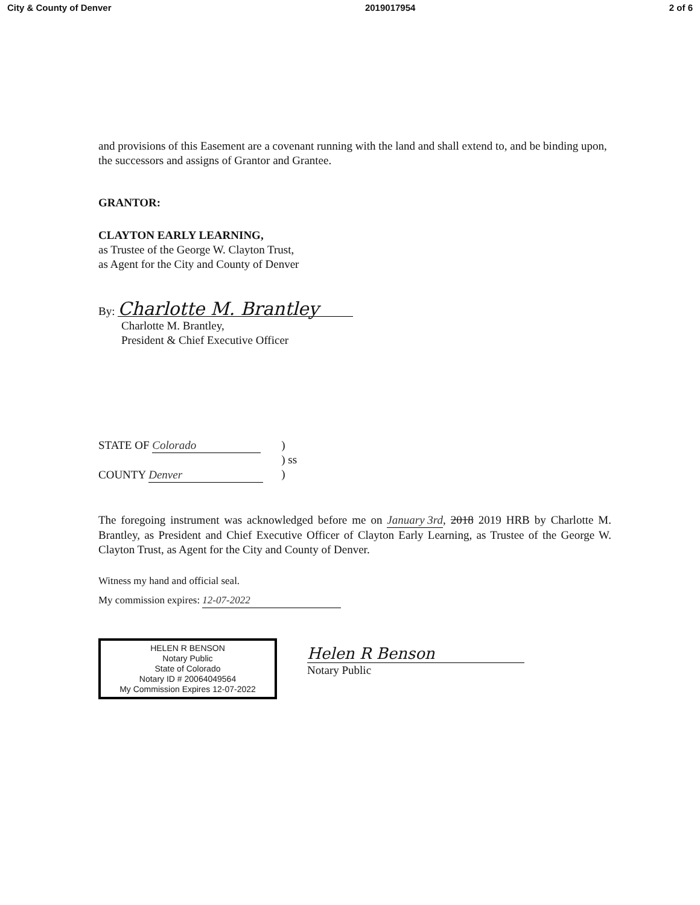City & County of Denver 2019017954 2 of 6
and provisions of this Easement are a covenant running with the land and shall extend to, and be binding upon, the successors and assigns of Grantor and Grantee.
GRANTOR:
CLAYTON EARLY LEARNING,
as Trustee of the George W. Clayton Trust,
as Agent for the City and County of Denver
By: Charlotte M. Brantley
Charlotte M. Brantley,
President & Chief Executive Officer
STATE OF Colorado
COUNTY Denver
)
) ss
)
The foregoing instrument was acknowledged before me on January 3rd, 2018 2019 HRB by Charlotte M. Brantley, as President and Chief Executive Officer of Clayton Early Learning, as Trustee of the George W. Clayton Trust, as Agent for the City and County of Denver.
Witness my hand and official seal.
My commission expires: 12-07-2022
HELEN R BENSON
Notary Public
State of Colorado
Notary ID # 20064049564
My Commission Expires 12-07-2022
Helen R Benson
Notary Public